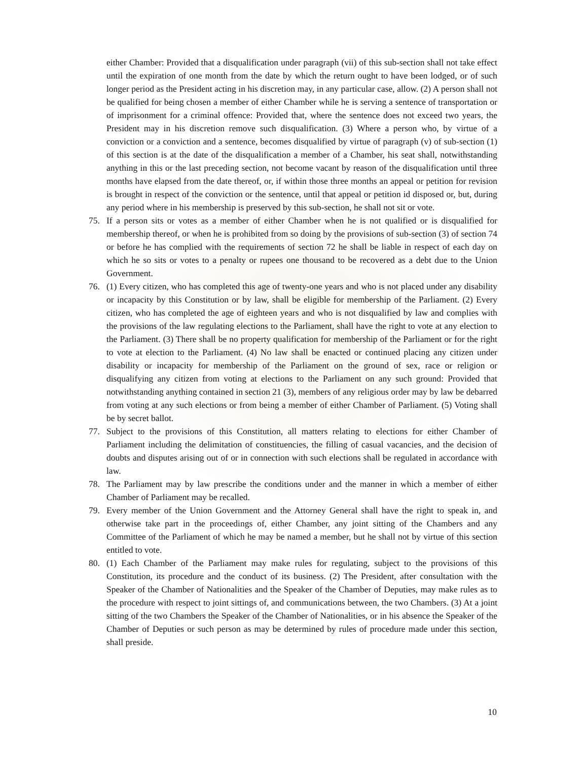either Chamber: Provided that a disqualification under paragraph (vii) of this sub-section shall not take effect until the expiration of one month from the date by which the return ought to have been lodged, or of such longer period as the President acting in his discretion may, in any particular case, allow. (2) A person shall not be qualified for being chosen a member of either Chamber while he is serving a sentence of transportation or of imprisonment for a criminal offence: Provided that, where the sentence does not exceed two years, the President may in his discretion remove such disqualification. (3) Where a person who, by virtue of a conviction or a conviction and a sentence, becomes disqualified by virtue of paragraph (v) of sub-section (1) of this section is at the date of the disqualification a member of a Chamber, his seat shall, notwithstanding anything in this or the last preceding section, not become vacant by reason of the disqualification until three months have elapsed from the date thereof, or, if within those three months an appeal or petition for revision is brought in respect of the conviction or the sentence, until that appeal or petition id disposed or, but, during any period where in his membership is preserved by this sub-section, he shall not sit or vote.
75. If a person sits or votes as a member of either Chamber when he is not qualified or is disqualified for membership thereof, or when he is prohibited from so doing by the provisions of sub-section (3) of section 74 or before he has complied with the requirements of section 72 he shall be liable in respect of each day on which he so sits or votes to a penalty or rupees one thousand to be recovered as a debt due to the Union Government.
76. (1) Every citizen, who has completed this age of twenty-one years and who is not placed under any disability or incapacity by this Constitution or by law, shall be eligible for membership of the Parliament. (2) Every citizen, who has completed the age of eighteen years and who is not disqualified by law and complies with the provisions of the law regulating elections to the Parliament, shall have the right to vote at any election to the Parliament. (3) There shall be no property qualification for membership of the Parliament or for the right to vote at election to the Parliament. (4) No law shall be enacted or continued placing any citizen under disability or incapacity for membership of the Parliament on the ground of sex, race or religion or disqualifying any citizen from voting at elections to the Parliament on any such ground: Provided that notwithstanding anything contained in section 21 (3), members of any religious order may by law be debarred from voting at any such elections or from being a member of either Chamber of Parliament. (5) Voting shall be by secret ballot.
77. Subject to the provisions of this Constitution, all matters relating to elections for either Chamber of Parliament including the delimitation of constituencies, the filling of casual vacancies, and the decision of doubts and disputes arising out of or in connection with such elections shall be regulated in accordance with law.
78. The Parliament may by law prescribe the conditions under and the manner in which a member of either Chamber of Parliament may be recalled.
79. Every member of the Union Government and the Attorney General shall have the right to speak in, and otherwise take part in the proceedings of, either Chamber, any joint sitting of the Chambers and any Committee of the Parliament of which he may be named a member, but he shall not by virtue of this section entitled to vote.
80. (1) Each Chamber of the Parliament may make rules for regulating, subject to the provisions of this Constitution, its procedure and the conduct of its business. (2) The President, after consultation with the Speaker of the Chamber of Nationalities and the Speaker of the Chamber of Deputies, may make rules as to the procedure with respect to joint sittings of, and communications between, the two Chambers. (3) At a joint sitting of the two Chambers the Speaker of the Chamber of Nationalities, or in his absence the Speaker of the Chamber of Deputies or such person as may be determined by rules of procedure made under this section, shall preside.
10